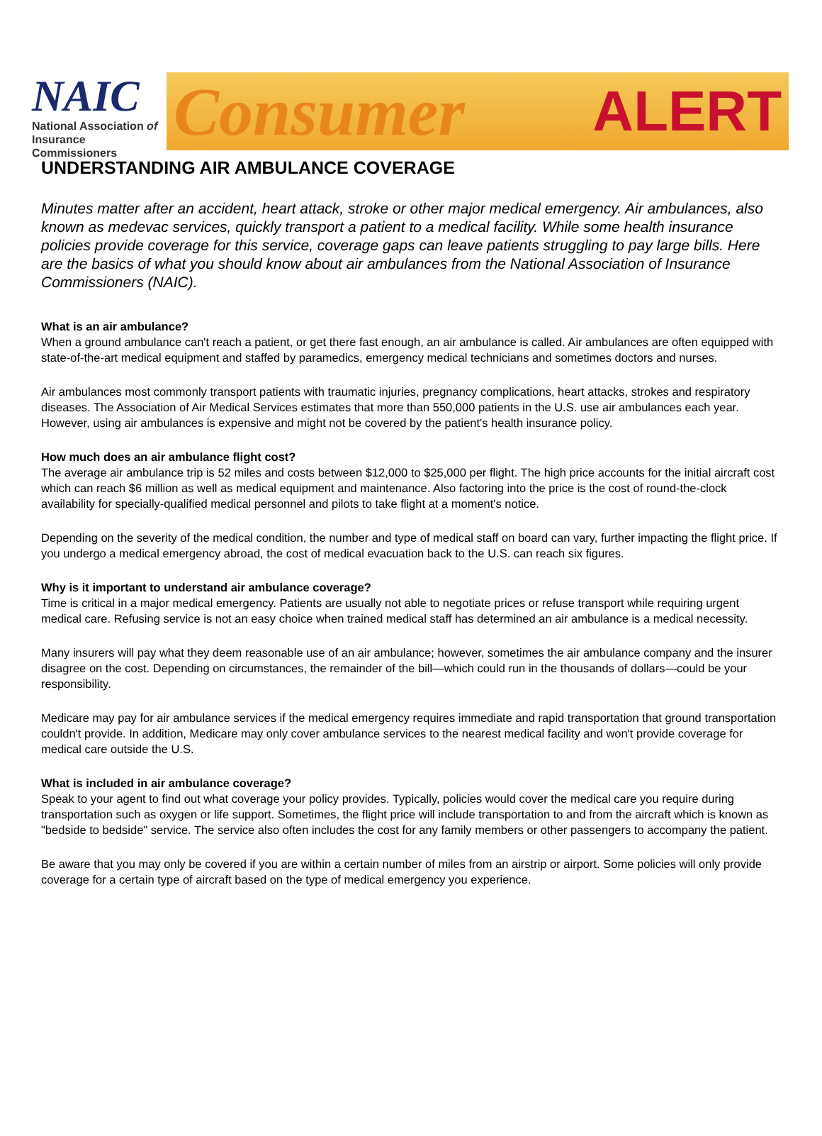NAIC
National Association of
Insurance Commissioners
Consumer ALERT
UNDERSTANDING AIR AMBULANCE COVERAGE
Minutes matter after an accident, heart attack, stroke or other major medical emergency. Air ambulances, also known as medevac services, quickly transport a patient to a medical facility. While some health insurance policies provide coverage for this service, coverage gaps can leave patients struggling to pay large bills. Here are the basics of what you should know about air ambulances from the National Association of Insurance Commissioners (NAIC).
What is an air ambulance?
When a ground ambulance can't reach a patient, or get there fast enough, an air ambulance is called. Air ambulances are often equipped with state-of-the-art medical equipment and staffed by paramedics, emergency medical technicians and sometimes doctors and nurses.
Air ambulances most commonly transport patients with traumatic injuries, pregnancy complications, heart attacks, strokes and respiratory diseases. The Association of Air Medical Services estimates that more than 550,000 patients in the U.S. use air ambulances each year. However, using air ambulances is expensive and might not be covered by the patient's health insurance policy.
How much does an air ambulance flight cost?
The average air ambulance trip is 52 miles and costs between $12,000 to $25,000 per flight. The high price accounts for the initial aircraft cost which can reach $6 million as well as medical equipment and maintenance. Also factoring into the price is the cost of round-the-clock availability for specially-qualified medical personnel and pilots to take flight at a moment's notice.
Depending on the severity of the medical condition, the number and type of medical staff on board can vary, further impacting the flight price. If you undergo a medical emergency abroad, the cost of medical evacuation back to the U.S. can reach six figures.
Why is it important to understand air ambulance coverage?
Time is critical in a major medical emergency. Patients are usually not able to negotiate prices or refuse transport while requiring urgent medical care. Refusing service is not an easy choice when trained medical staff has determined an air ambulance is a medical necessity.
Many insurers will pay what they deem reasonable use of an air ambulance; however, sometimes the air ambulance company and the insurer disagree on the cost. Depending on circumstances, the remainder of the bill—which could run in the thousands of dollars—could be your responsibility.
Medicare may pay for air ambulance services if the medical emergency requires immediate and rapid transportation that ground transportation couldn't provide. In addition, Medicare may only cover ambulance services to the nearest medical facility and won't provide coverage for medical care outside the U.S.
What is included in air ambulance coverage?
Speak to your agent to find out what coverage your policy provides. Typically, policies would cover the medical care you require during transportation such as oxygen or life support. Sometimes, the flight price will include transportation to and from the aircraft which is known as "bedside to bedside" service. The service also often includes the cost for any family members or other passengers to accompany the patient.
Be aware that you may only be covered if you are within a certain number of miles from an airstrip or airport. Some policies will only provide coverage for a certain type of aircraft based on the type of medical emergency you experience.